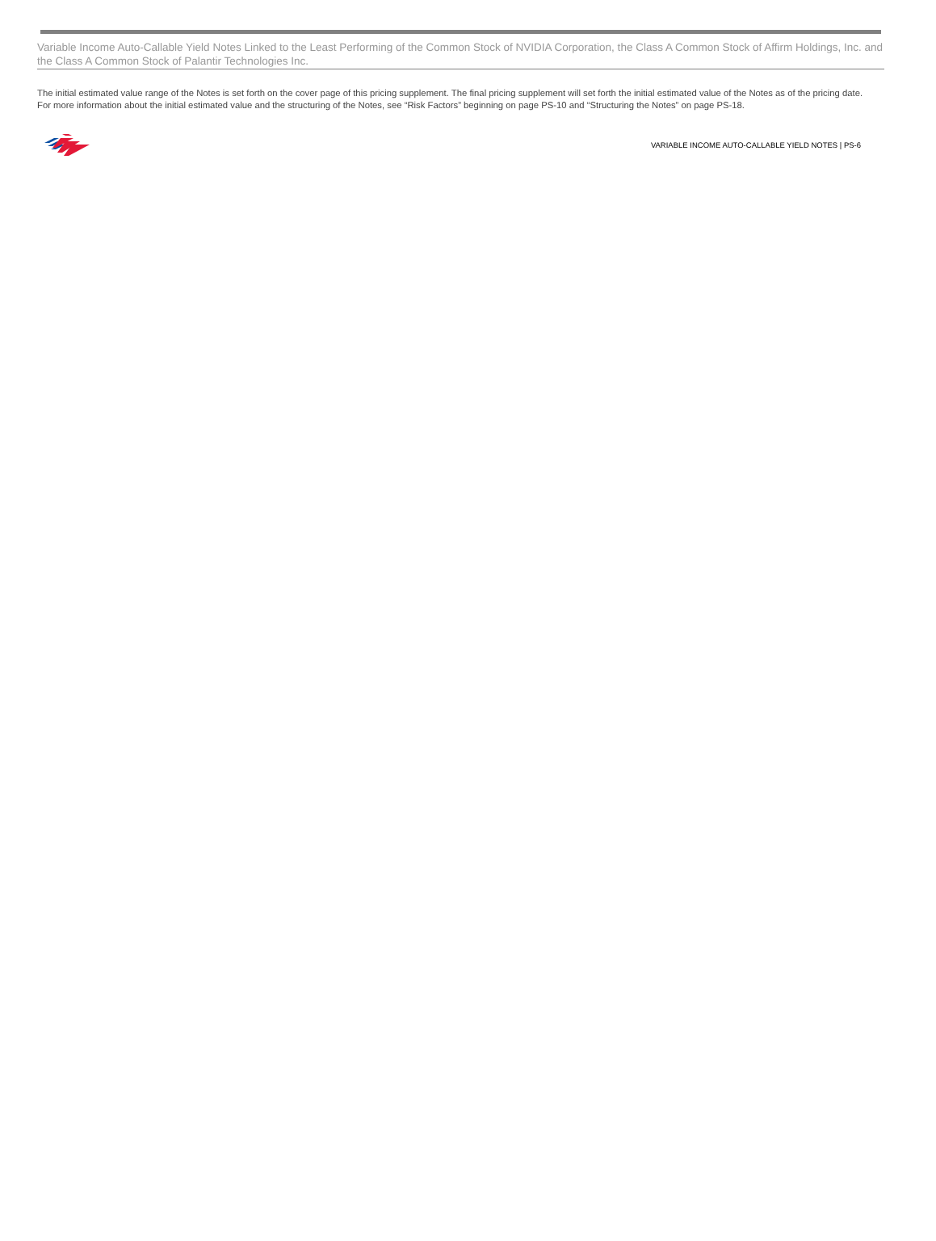Variable Income Auto-Callable Yield Notes Linked to the Least Performing of the Common Stock of NVIDIA Corporation, the Class A Common Stock of Affirm Holdings, Inc. and the Class A Common Stock of Palantir Technologies Inc.
The initial estimated value range of the Notes is set forth on the cover page of this pricing supplement. The final pricing supplement will set forth the initial estimated value of the Notes as of the pricing date. For more information about the initial estimated value and the structuring of the Notes, see “Risk Factors” beginning on page PS-10 and “Structuring the Notes” on page PS-18.
VARIABLE INCOME AUTO-CALLABLE YIELD NOTES | PS-6